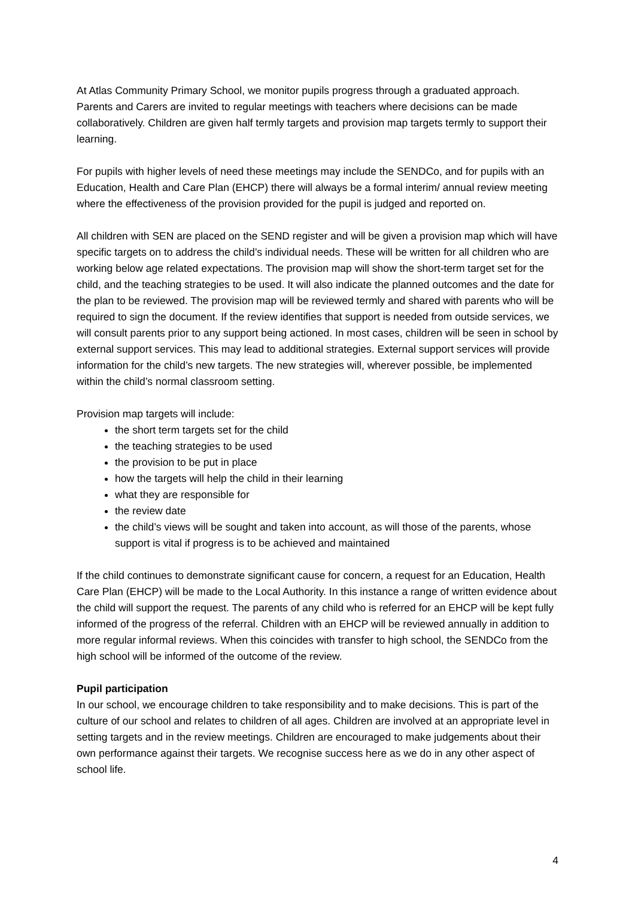At Atlas Community Primary School, we monitor pupils progress through a graduated approach. Parents and Carers are invited to regular meetings with teachers where decisions can be made collaboratively. Children are given half termly targets and provision map targets termly to support their learning.
For pupils with higher levels of need these meetings may include the SENDCo, and for pupils with an Education, Health and Care Plan (EHCP) there will always be a formal interim/ annual review meeting where the effectiveness of the provision provided for the pupil is judged and reported on.
All children with SEN are placed on the SEND register and will be given a provision map which will have specific targets on to address the child’s individual needs. These will be written for all children who are working below age related expectations. The provision map will show the short-term target set for the child, and the teaching strategies to be used. It will also indicate the planned outcomes and the date for the plan to be reviewed. The provision map will be reviewed termly and shared with parents who will be required to sign the document. If the review identifies that support is needed from outside services, we will consult parents prior to any support being actioned. In most cases, children will be seen in school by external support services. This may lead to additional strategies. External support services will provide information for the child’s new targets. The new strategies will, wherever possible, be implemented within the child’s normal classroom setting.
Provision map targets will include:
the short term targets set for the child
the teaching strategies to be used
the provision to be put in place
how the targets will help the child in their learning
what they are responsible for
the review date
the child’s views will be sought and taken into account, as will those of the parents, whose support is vital if progress is to be achieved and maintained
If the child continues to demonstrate significant cause for concern, a request for an Education, Health Care Plan (EHCP) will be made to the Local Authority. In this instance a range of written evidence about the child will support the request. The parents of any child who is referred for an EHCP will be kept fully informed of the progress of the referral. Children with an EHCP will be reviewed annually in addition to more regular informal reviews. When this coincides with transfer to high school, the SENDCo from the high school will be informed of the outcome of the review.
Pupil participation
In our school, we encourage children to take responsibility and to make decisions. This is part of the culture of our school and relates to children of all ages. Children are involved at an appropriate level in setting targets and in the review meetings. Children are encouraged to make judgements about their own performance against their targets. We recognise success here as we do in any other aspect of school life.
4